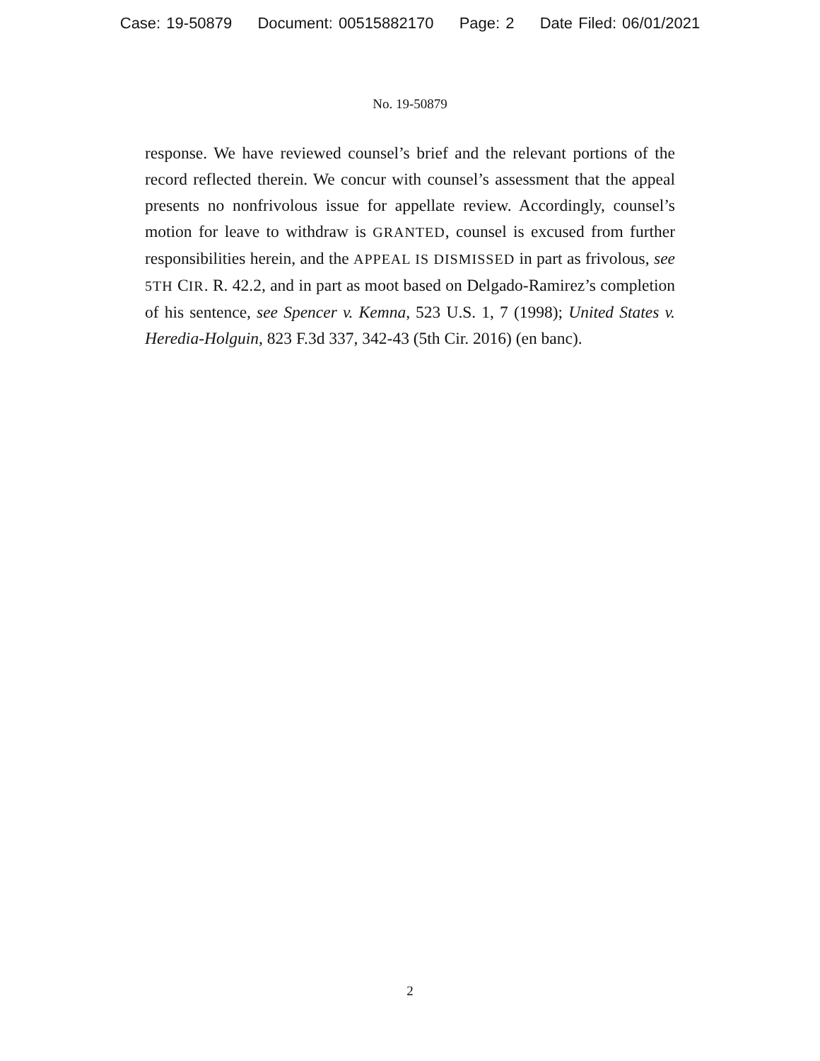Case: 19-50879 Document: 00515882170 Page: 2 Date Filed: 06/01/2021
No. 19-50879
response. We have reviewed counsel’s brief and the relevant portions of the record reflected therein. We concur with counsel’s assessment that the appeal presents no nonfrivolous issue for appellate review. Accordingly, counsel’s motion for leave to withdraw is GRANTED, counsel is excused from further responsibilities herein, and the APPEAL IS DISMISSED in part as frivolous, see 5TH CIR. R. 42.2, and in part as moot based on Delgado-Ramirez’s completion of his sentence, see Spencer v. Kemna, 523 U.S. 1, 7 (1998); United States v. Heredia-Holguin, 823 F.3d 337, 342-43 (5th Cir. 2016) (en banc).
2